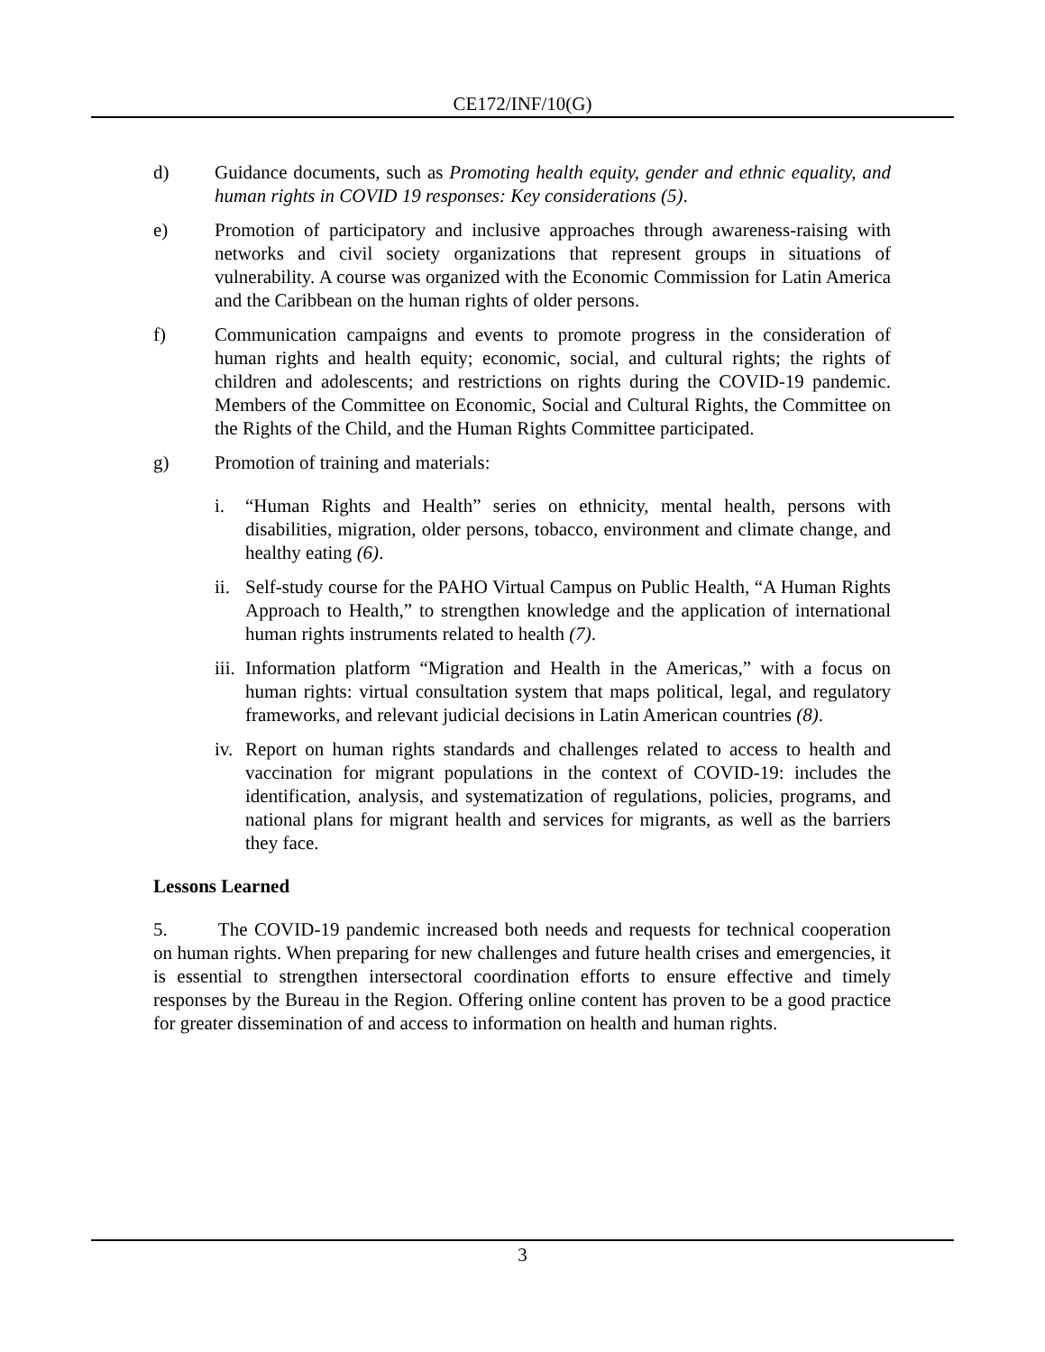CE172/INF/10(G)
d) Guidance documents, such as Promoting health equity, gender and ethnic equality, and human rights in COVID 19 responses: Key considerations (5).
e) Promotion of participatory and inclusive approaches through awareness-raising with networks and civil society organizations that represent groups in situations of vulnerability. A course was organized with the Economic Commission for Latin America and the Caribbean on the human rights of older persons.
f) Communication campaigns and events to promote progress in the consideration of human rights and health equity; economic, social, and cultural rights; the rights of children and adolescents; and restrictions on rights during the COVID-19 pandemic. Members of the Committee on Economic, Social and Cultural Rights, the Committee on the Rights of the Child, and the Human Rights Committee participated.
g) Promotion of training and materials:
i. “Human Rights and Health” series on ethnicity, mental health, persons with disabilities, migration, older persons, tobacco, environment and climate change, and healthy eating (6).
ii.
Self-study course for the PAHO Virtual Campus on Public Health, “A Human Rights Approach to Health,” to strengthen knowledge and the application of international human rights instruments related to health (7).
iii.
Information platform “Migration and Health in the Americas,” with a focus on human rights: virtual consultation system that maps political, legal, and regulatory frameworks, and relevant judicial decisions in Latin American countries (8).
iv.
Report on human rights standards and challenges related to access to health and vaccination for migrant populations in the context of COVID-19: includes the identification, analysis, and systematization of regulations, policies, programs, and national plans for migrant health and services for migrants, as well as the barriers they face.
Lessons Learned
5. The COVID-19 pandemic increased both needs and requests for technical cooperation on human rights. When preparing for new challenges and future health crises and emergencies, it is essential to strengthen intersectoral coordination efforts to ensure effective and timely responses by the Bureau in the Region. Offering online content has proven to be a good practice for greater dissemination of and access to information on health and human rights.
3